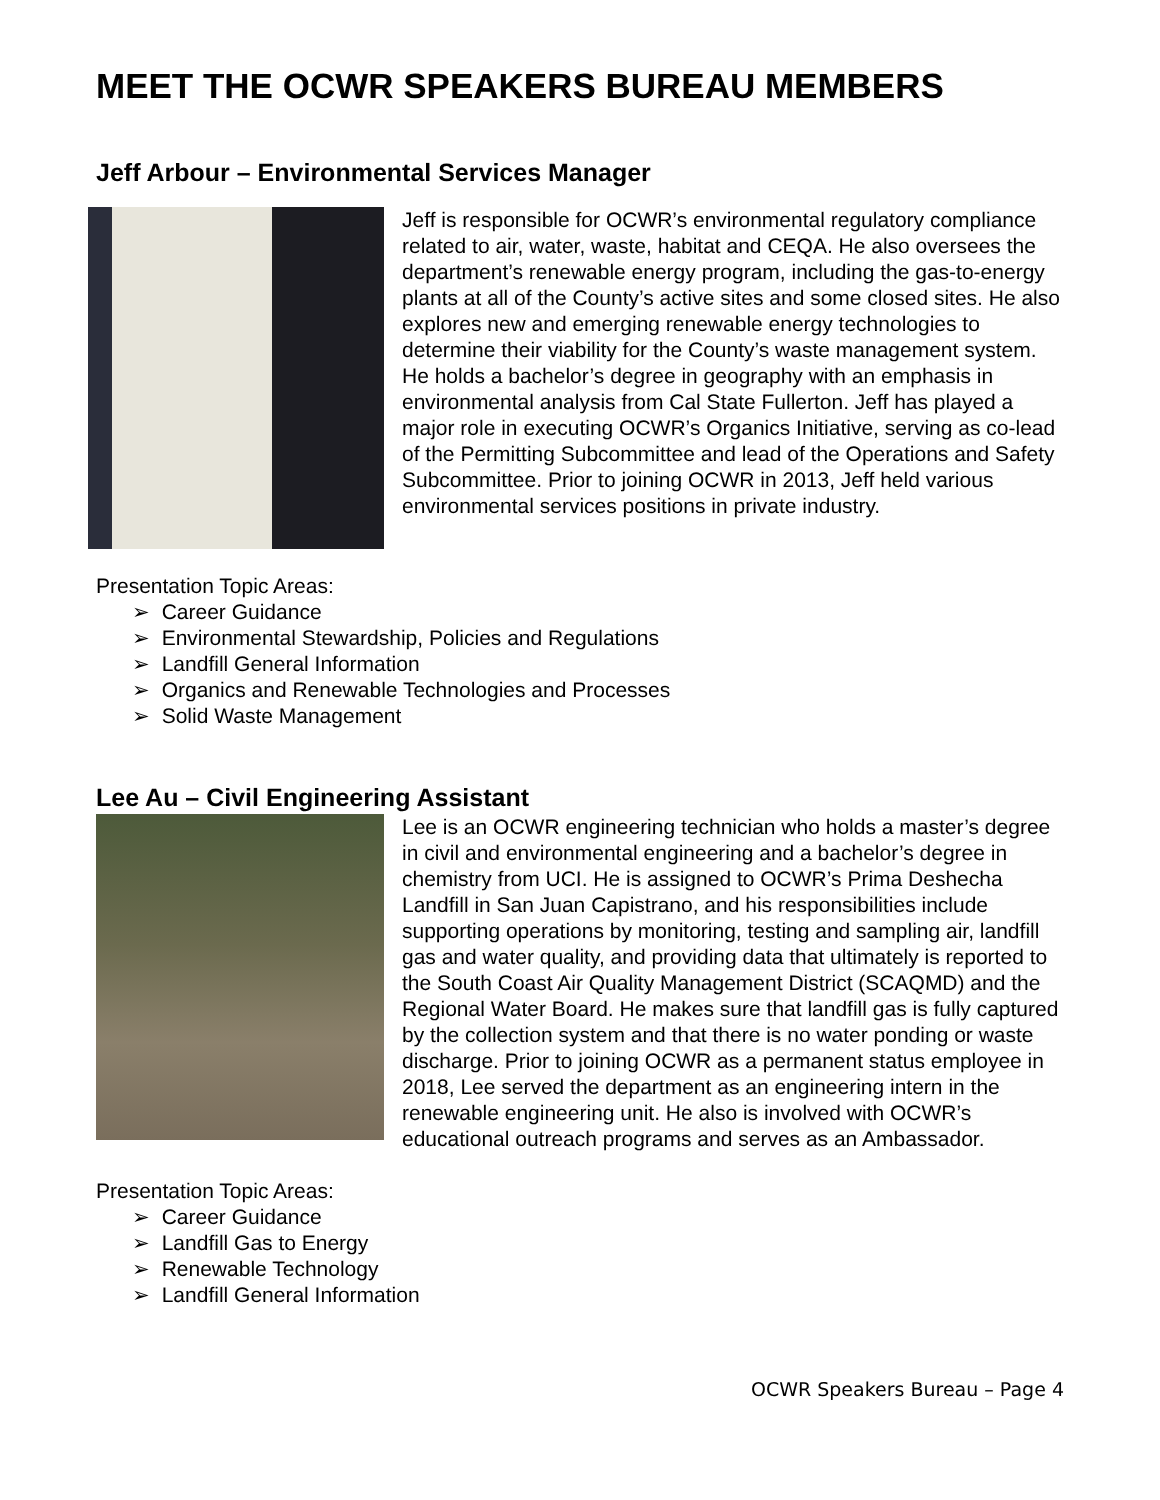MEET THE OCWR SPEAKERS BUREAU MEMBERS
Jeff Arbour – Environmental Services Manager
Jeff is responsible for OCWR’s environmental regulatory compliance related to air, water, waste, habitat and CEQA. He also oversees the department’s renewable energy program, including the gas-to-energy plants at all of the County’s active sites and some closed sites. He also explores new and emerging renewable energy technologies to determine their viability for the County’s waste management system. He holds a bachelor’s degree in geography with an emphasis in environmental analysis from Cal State Fullerton. Jeff has played a major role in executing OCWR’s Organics Initiative, serving as co-lead of the Permitting Subcommittee and lead of the Operations and Safety Subcommittee. Prior to joining OCWR in 2013, Jeff held various environmental services positions in private industry.
Presentation Topic Areas:
➢ Career Guidance
➢ Environmental Stewardship, Policies and Regulations
➢ Landfill General Information
➢ Organics and Renewable Technologies and Processes
➢ Solid Waste Management
Lee Au – Civil Engineering Assistant
Lee is an OCWR engineering technician who holds a master’s degree in civil and environmental engineering and a bachelor’s degree in chemistry from UCI. He is assigned to OCWR’s Prima Deshecha Landfill in San Juan Capistrano, and his responsibilities include supporting operations by monitoring, testing and sampling air, landfill gas and water quality, and providing data that ultimately is reported to the South Coast Air Quality Management District (SCAQMD) and the Regional Water Board. He makes sure that landfill gas is fully captured by the collection system and that there is no water ponding or waste discharge. Prior to joining OCWR as a permanent status employee in 2018, Lee served the department as an engineering intern in the renewable engineering unit. He also is involved with OCWR’s educational outreach programs and serves as an Ambassador.
Presentation Topic Areas:
➢ Career Guidance
➢ Landfill Gas to Energy
➢ Renewable Technology
➢ Landfill General Information
OCWR Speakers Bureau – Page 4